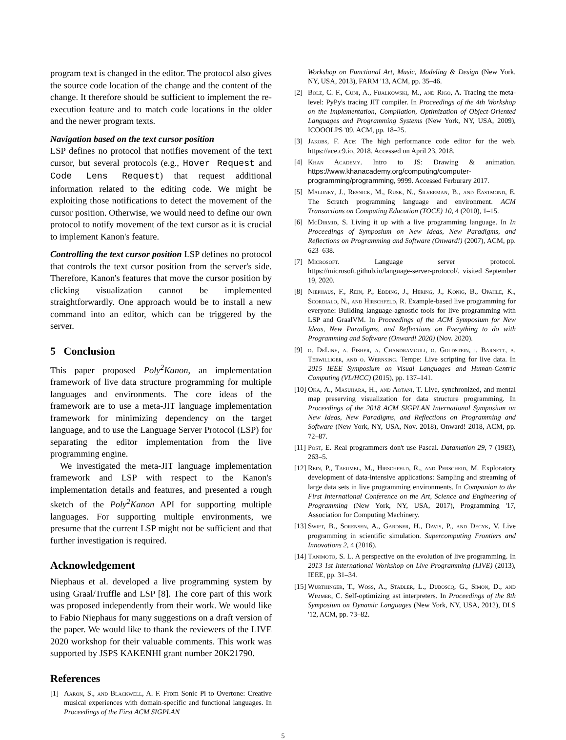program text is changed in the editor. The protocol also gives the source code location of the change and the content of the change. It therefore should be sufficient to implement the re-execution feature and to match code locations in the older and the newer program texts.
Navigation based on the text cursor position
LSP defines no protocol that notifies movement of the text cursor, but several protocols (e.g., Hover Request and Code Lens Request) that request additional information related to the editing code. We might be exploiting those notifications to detect the movement of the cursor position. Otherwise, we would need to define our own protocol to notify movement of the text cursor as it is crucial to implement Kanon's feature.
Controlling the text cursor position LSP defines no protocol that controls the text cursor position from the server's side. Therefore, Kanon's features that move the cursor position by clicking visualization cannot be implemented straightforwardly. One approach would be to install a new command into an editor, which can be triggered by the server.
5 Conclusion
This paper proposed Poly<sup>2</sup>Kanon, an implementation framework of live data structure programming for multiple languages and environments. The core ideas of the framework are to use a meta-JIT language implementation framework for minimizing dependency on the target language, and to use the Language Server Protocol (LSP) for separating the editor implementation from the live programming engine.
We investigated the meta-JIT language implementation framework and LSP with respect to the Kanon's implementation details and features, and presented a rough sketch of the Poly<sup>2</sup>Kanon API for supporting multiple languages. For supporting multiple environments, we presume that the current LSP might not be sufficient and that further investigation is required.
Acknowledgement
Niephaus et al. developed a live programming system by using Graal/Truffle and LSP [8]. The core part of this work was proposed independently from their work. We would like to Fabio Niephaus for many suggestions on a draft version of the paper. We would like to thank the reviewers of the LIVE 2020 workshop for their valuable comments. This work was supported by JSPS KAKENHI grant number 20K21790.
References
[1] Aaron, S., and Blackwell, A. F. From Sonic Pi to Overtone: Creative musical experiences with domain-specific and functional languages. In Proceedings of the First ACM SIGPLAN
Workshop on Functional Art, Music, Modeling & Design (New York, NY, USA, 2013), FARM '13, ACM, pp. 35–46.
[2] Bolz, C. F., Cuni, A., Fijalkowski, M., and Rigo, A. Tracing the meta-level: PyPy's tracing JIT compiler. In Proceedings of the 4th Workshop on the Implementation, Compilation, Optimization of Object-Oriented Languages and Programming Systems (New York, NY, USA, 2009), ICOOOLPS '09, ACM, pp. 18–25.
[3] Jakobs, F. Ace: The high performance code editor for the web. https://ace.c9.io, 2018. Accessed on April 23, 2018.
[4] Khan Academy. Intro to JS: Drawing & animation. https://www.khanacademy.org/computing/computer-programming/programming, 9999. Accessed Ferburary 2017.
[5] Maloney, J., Resnick, M., Rusk, N., Silverman, B., and Eastmond, E. The Scratch programming language and environment. ACM Transactions on Computing Education (TOCE) 10, 4 (2010), 1–15.
[6] McDirmid, S. Living it up with a live programming language. In In Proceedings of Symposium on New Ideas, New Paradigms, and Reflections on Programming and Software (Onward!) (2007), ACM, pp. 623–638.
[7] Microsoft. Language server protocol. https://microsoft.github.io/language-server-protocol/. visited September 19, 2020.
[8] Niephaus, F., Rein, P., Edding, J., Hering, J., König, B., Opahle, K., Scordialo, N., and Hirschfeld, R. Example-based live programming for everyone: Building language-agnostic tools for live programming with LSP and GraalVM. In Proceedings of the ACM Symposium for New Ideas, New Paradigms, and Reflections on Everything to do with Programming and Software (Onward! 2020) (Nov. 2020).
[9] o. DeLine, a. Fisher, a. Chandramouli, o. Goldstein, i. Barnett, a. Terwilliger, and o. Wernsing. Tempe: Live scripting for live data. In 2015 IEEE Symposium on Visual Languages and Human-Centric Computing (VL/HCC) (2015), pp. 137–141.
[10] Oka, A., Masuhara, H., and Aotani, T. Live, synchronized, and mental map preserving visualization for data structure programming. In Proceedings of the 2018 ACM SIGPLAN International Symposium on New Ideas, New Paradigms, and Reflections on Programming and Software (New York, NY, USA, Nov. 2018), Onward! 2018, ACM, pp. 72–87.
[11] Post, E. Real programmers don't use Pascal. Datamation 29, 7 (1983), 263–5.
[12] Rein, P., Taeumel, M., Hirschfeld, R., and Perscheid, M. Exploratory development of data-intensive applications: Sampling and streaming of large data sets in live programming environments. In Companion to the First International Conference on the Art, Science and Engineering of Programming (New York, NY, USA, 2017), Programming '17, Association for Computing Machinery.
[13] Swift, B., Sorensen, A., Gardner, H., Davis, P., and Decyk, V. Live programming in scientific simulation. Supercomputing Frontiers and Innovations 2, 4 (2016).
[14] Tanimoto, S. L. A perspective on the evolution of live programming. In 2013 1st International Workshop on Live Programming (LIVE) (2013), IEEE, pp. 31–34.
[15] Würthinger, T., Wöss, A., Stadler, L., Duboscq, G., Simon, D., and Wimmer, C. Self-optimizing ast interpreters. In Proceedings of the 8th Symposium on Dynamic Languages (New York, NY, USA, 2012), DLS '12, ACM, pp. 73–82.
5